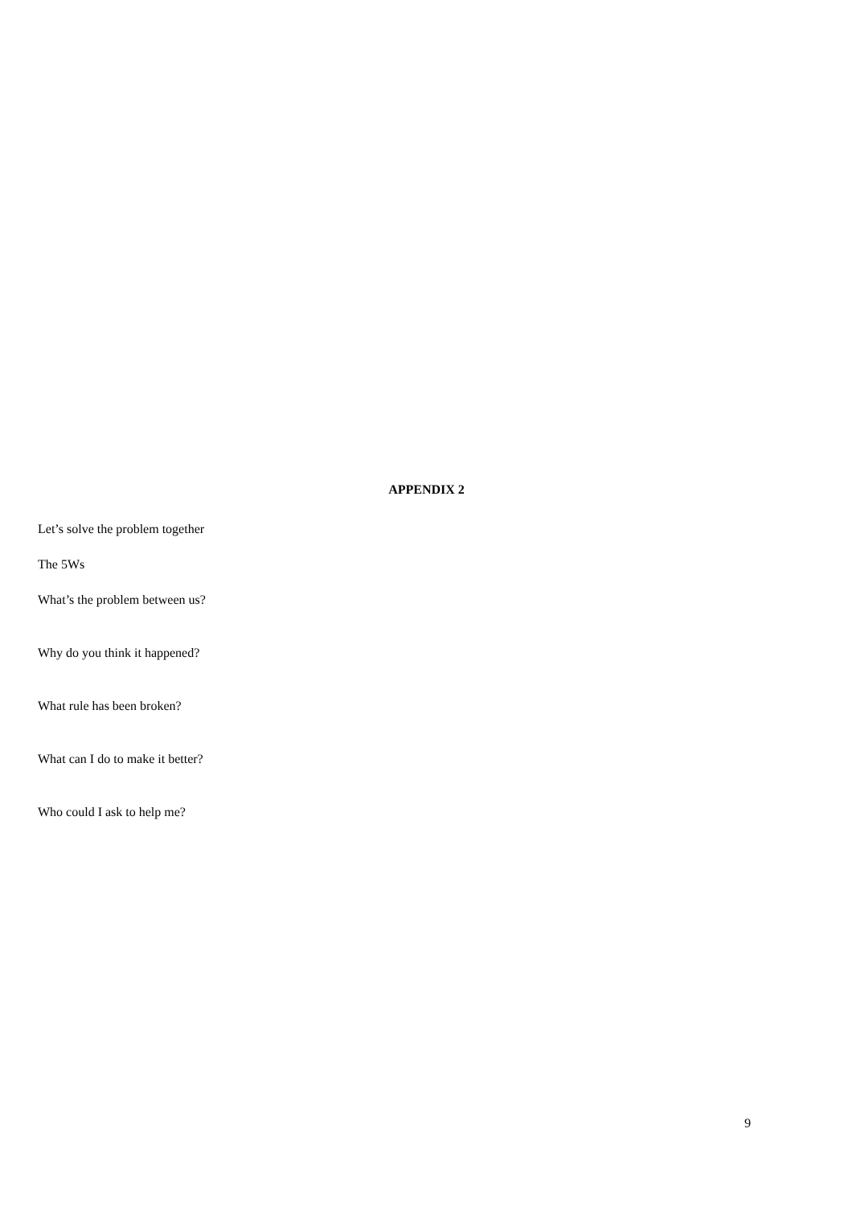APPENDIX 2
Let’s solve the problem together
The 5Ws
What’s the problem between us?
Why do you think it happened?
What rule has been broken?
What can I do to make it better?
Who could I ask to help me?
9